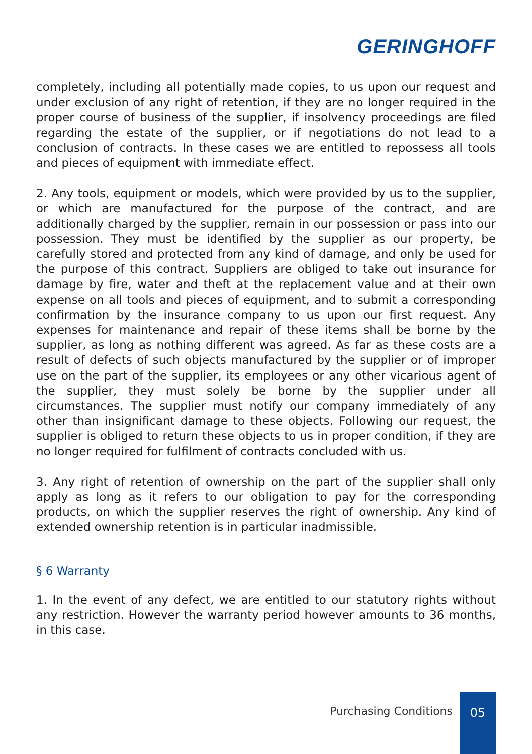GERINGHOFF
completely, including all potentially made copies, to us upon our request and under exclusion of any right of retention, if they are no longer required in the proper course of business of the supplier, if insolvency proceedings are filed regarding the estate of the supplier, or if negotiations do not lead to a conclusion of contracts. In these cases we are entitled to repossess all tools and pieces of equipment with immediate effect.
2. Any tools, equipment or models, which were provided by us to the supplier, or which are manufactured for the purpose of the contract, and are additionally charged by the supplier, remain in our possession or pass into our possession. They must be identified by the supplier as our property, be carefully stored and protected from any kind of damage, and only be used for the purpose of this contract. Suppliers are obliged to take out insurance for damage by fire, water and theft at the replacement value and at their own expense on all tools and pieces of equipment, and to submit a corresponding confirmation by the insurance company to us upon our first request. Any expenses for maintenance and repair of these items shall be borne by the supplier, as long as nothing different was agreed. As far as these costs are a result of defects of such objects manufactured by the supplier or of improper use on the part of the supplier, its employees or any other vicarious agent of the supplier, they must solely be borne by the supplier under all circumstances. The supplier must notify our company immediately of any other than insignificant damage to these objects. Following our request, the supplier is obliged to return these objects to us in proper condition, if they are no longer required for fulfilment of contracts concluded with us.
3. Any right of retention of ownership on the part of the supplier shall only apply as long as it refers to our obligation to pay for the corresponding products, on which the supplier reserves the right of ownership. Any kind of extended ownership retention is in particular inadmissible.
§ 6 Warranty
1. In the event of any defect, we are entitled to our statutory rights without any restriction. However the warranty period however amounts to 36 months, in this case.
Purchasing Conditions
05